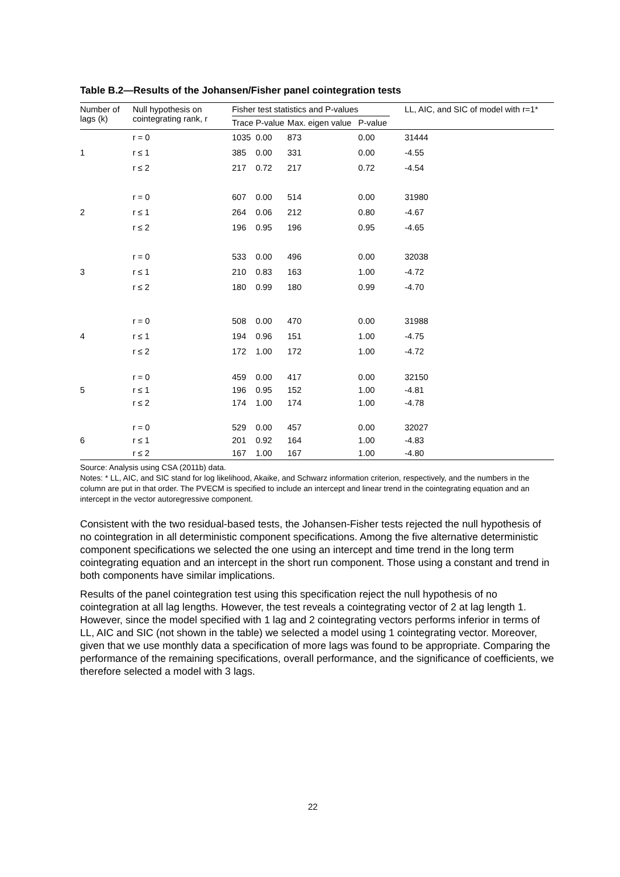Table B.2—Results of the Johansen/Fisher panel cointegration tests
| Number of lags (k) | Null hypothesis on cointegrating rank, r | Fisher test statistics and P-values | | | | LL, AIC, and SIC of model with r=1* |
| --- | --- | --- | --- | --- | --- | --- |
| | | Trace | P-value | Max. eigen value | P-value | |
| | r = 0 | 1035 | 0.00 | 873 | 0.00 | 31444 |
| 1 | r ≤ 1 | 385 | 0.00 | 331 | 0.00 | -4.55 |
| | r ≤ 2 | 217 | 0.72 | 217 | 0.72 | -4.54 |
| | r = 0 | 607 | 0.00 | 514 | 0.00 | 31980 |
| 2 | r ≤ 1 | 264 | 0.06 | 212 | 0.80 | -4.67 |
| | r ≤ 2 | 196 | 0.95 | 196 | 0.95 | -4.65 |
| | r = 0 | 533 | 0.00 | 496 | 0.00 | 32038 |
| 3 | r ≤ 1 | 210 | 0.83 | 163 | 1.00 | -4.72 |
| | r ≤ 2 | 180 | 0.99 | 180 | 0.99 | -4.70 |
| | r = 0 | 508 | 0.00 | 470 | 0.00 | 31988 |
| 4 | r ≤ 1 | 194 | 0.96 | 151 | 1.00 | -4.75 |
| | r ≤ 2 | 172 | 1.00 | 172 | 1.00 | -4.72 |
| | r = 0 | 459 | 0.00 | 417 | 0.00 | 32150 |
| 5 | r ≤ 1 | 196 | 0.95 | 152 | 1.00 | -4.81 |
| | r ≤ 2 | 174 | 1.00 | 174 | 1.00 | -4.78 |
| | r = 0 | 529 | 0.00 | 457 | 0.00 | 32027 |
| 6 | r ≤ 1 | 201 | 0.92 | 164 | 1.00 | -4.83 |
| | r ≤ 2 | 167 | 1.00 | 167 | 1.00 | -4.80 |
Source: Analysis using CSA (2011b) data.
Notes: * LL, AIC, and SIC stand for log likelihood, Akaike, and Schwarz information criterion, respectively, and the numbers in the column are put in that order. The PVECM is specified to include an intercept and linear trend in the cointegrating equation and an intercept in the vector autoregressive component.
Consistent with the two residual-based tests, the Johansen-Fisher tests rejected the null hypothesis of no cointegration in all deterministic component specifications. Among the five alternative deterministic component specifications we selected the one using an intercept and time trend in the long term cointegrating equation and an intercept in the short run component. Those using a constant and trend in both components have similar implications.
Results of the panel cointegration test using this specification reject the null hypothesis of no cointegration at all lag lengths. However, the test reveals a cointegrating vector of 2 at lag length 1. However, since the model specified with 1 lag and 2 cointegrating vectors performs inferior in terms of LL, AIC and SIC (not shown in the table) we selected a model using 1 cointegrating vector. Moreover, given that we use monthly data a specification of more lags was found to be appropriate. Comparing the performance of the remaining specifications, overall performance, and the significance of coefficients, we therefore selected a model with 3 lags.
22